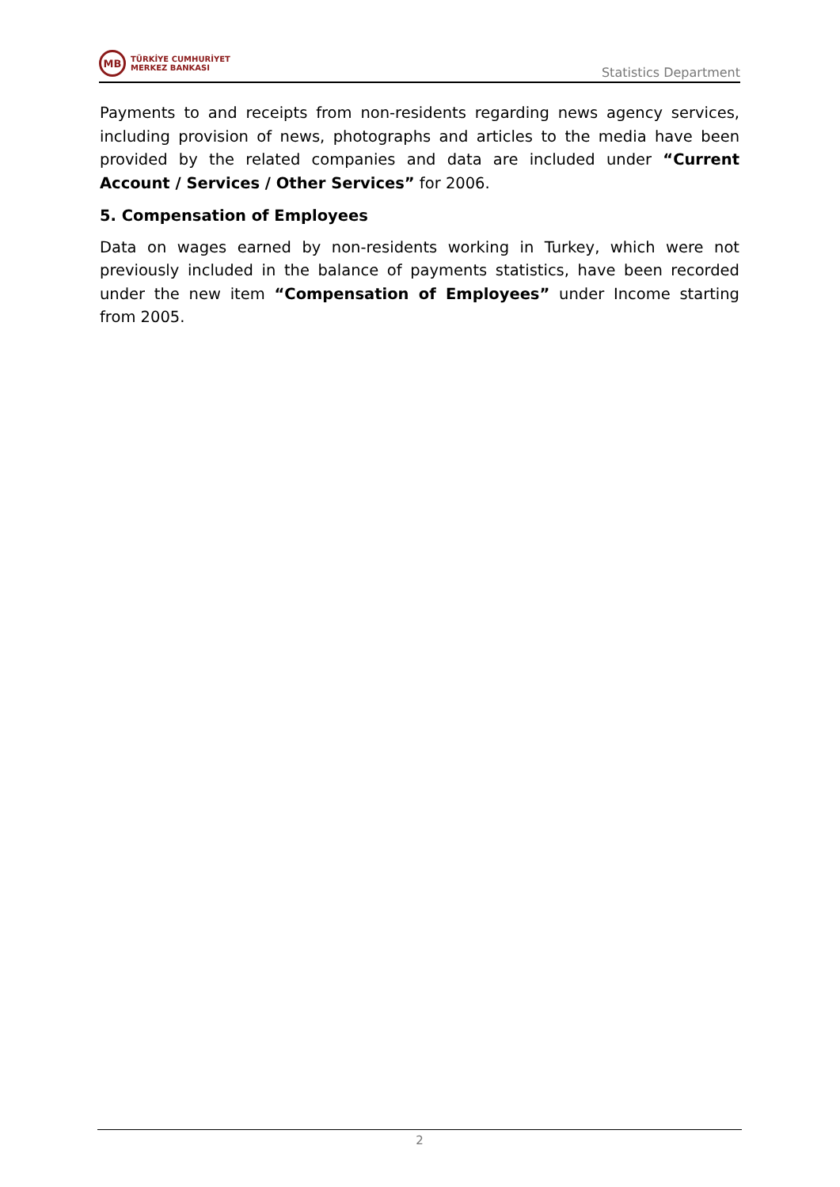MB
TÜRKİYE CUMHURİYET
MERKEZ BANKASI
Statistics Department
Payments to and receipts from non-residents regarding news agency services, including provision of news, photographs and articles to the media have been provided by the related companies and data are included under “Current Account / Services / Other Services” for 2006.
5. Compensation of Employees
Data on wages earned by non-residents working in Turkey, which were not previously included in the balance of payments statistics, have been recorded under the new item “Compensation of Employees” under Income starting from 2005.
2